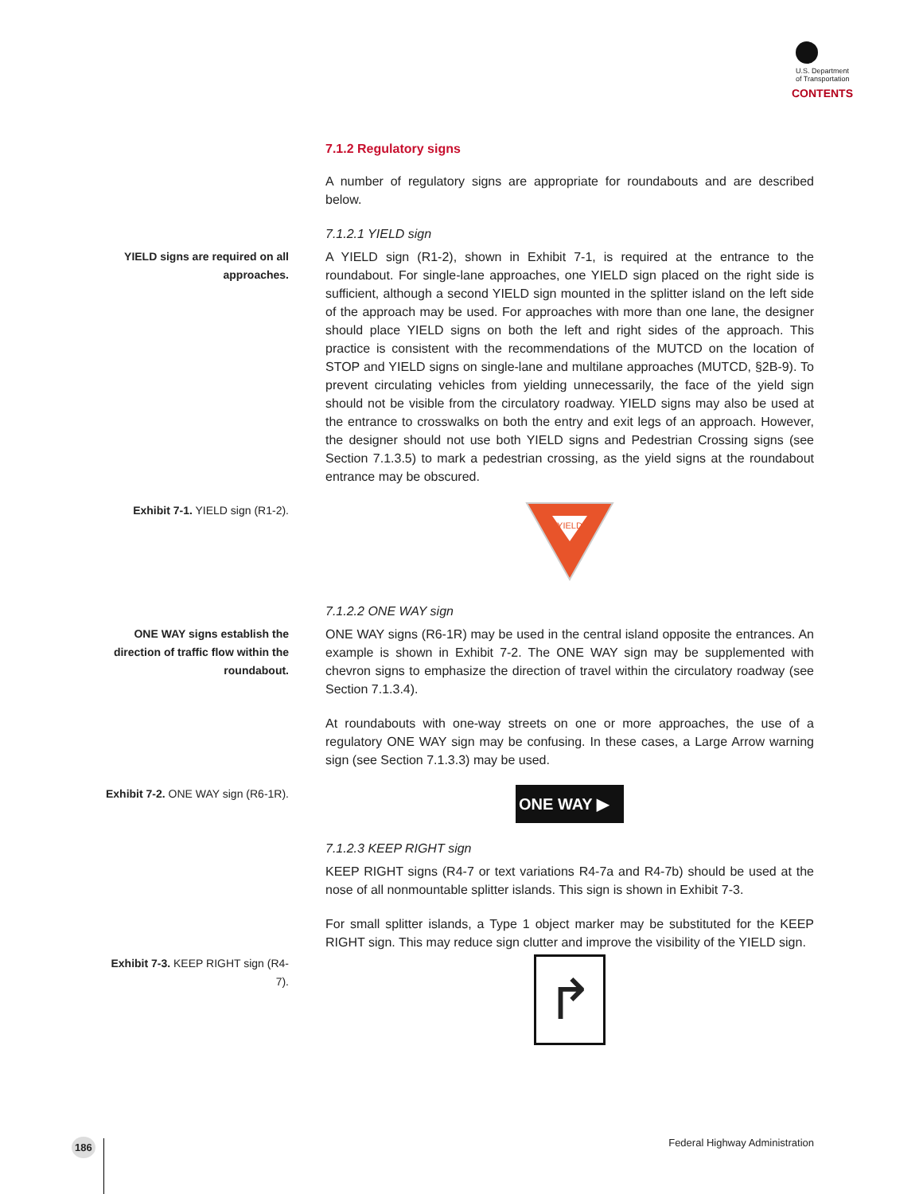U.S. Department
of Transportation
CONTENTS
7.1.2 Regulatory signs
A number of regulatory signs are appropriate for roundabouts and are described below.
7.1.2.1 YIELD sign
YIELD signs are required on all approaches.
A YIELD sign (R1-2), shown in Exhibit 7-1, is required at the entrance to the roundabout. For single-lane approaches, one YIELD sign placed on the right side is sufficient, although a second YIELD sign mounted in the splitter island on the left side of the approach may be used. For approaches with more than one lane, the designer should place YIELD signs on both the left and right sides of the approach. This practice is consistent with the recommendations of the MUTCD on the location of STOP and YIELD signs on single-lane and multilane approaches (MUTCD, §2B-9). To prevent circulating vehicles from yielding unnecessarily, the face of the yield sign should not be visible from the circulatory roadway. YIELD signs may also be used at the entrance to crosswalks on both the entry and exit legs of an approach. However, the designer should not use both YIELD signs and Pedestrian Crossing signs (see Section 7.1.3.5) to mark a pedestrian crossing, as the yield signs at the roundabout entrance may be obscured.
Exhibit 7-1. YIELD sign (R1-2).
YIELD
7.1.2.2 ONE WAY sign
ONE WAY signs establish the direction of traffic flow within the roundabout.
ONE WAY signs (R6-1R) may be used in the central island opposite the entrances. An example is shown in Exhibit 7-2. The ONE WAY sign may be supplemented with chevron signs to emphasize the direction of travel within the circulatory roadway (see Section 7.1.3.4).
At roundabouts with one-way streets on one or more approaches, the use of a regulatory ONE WAY sign may be confusing. In these cases, a Large Arrow warning sign (see Section 7.1.3.3) may be used.
Exhibit 7-2. ONE WAY sign (R6-1R).
ONE WAY ▶
7.1.2.3 KEEP RIGHT sign
KEEP RIGHT signs (R4-7 or text variations R4-7a and R4-7b) should be used at the nose of all nonmountable splitter islands. This sign is shown in Exhibit 7-3.
For small splitter islands, a Type 1 object marker may be substituted for the KEEP RIGHT sign. This may reduce sign clutter and improve the visibility of the YIELD sign.
Exhibit 7-3. KEEP RIGHT sign (R4-7).
↱
186 Federal Highway Administration